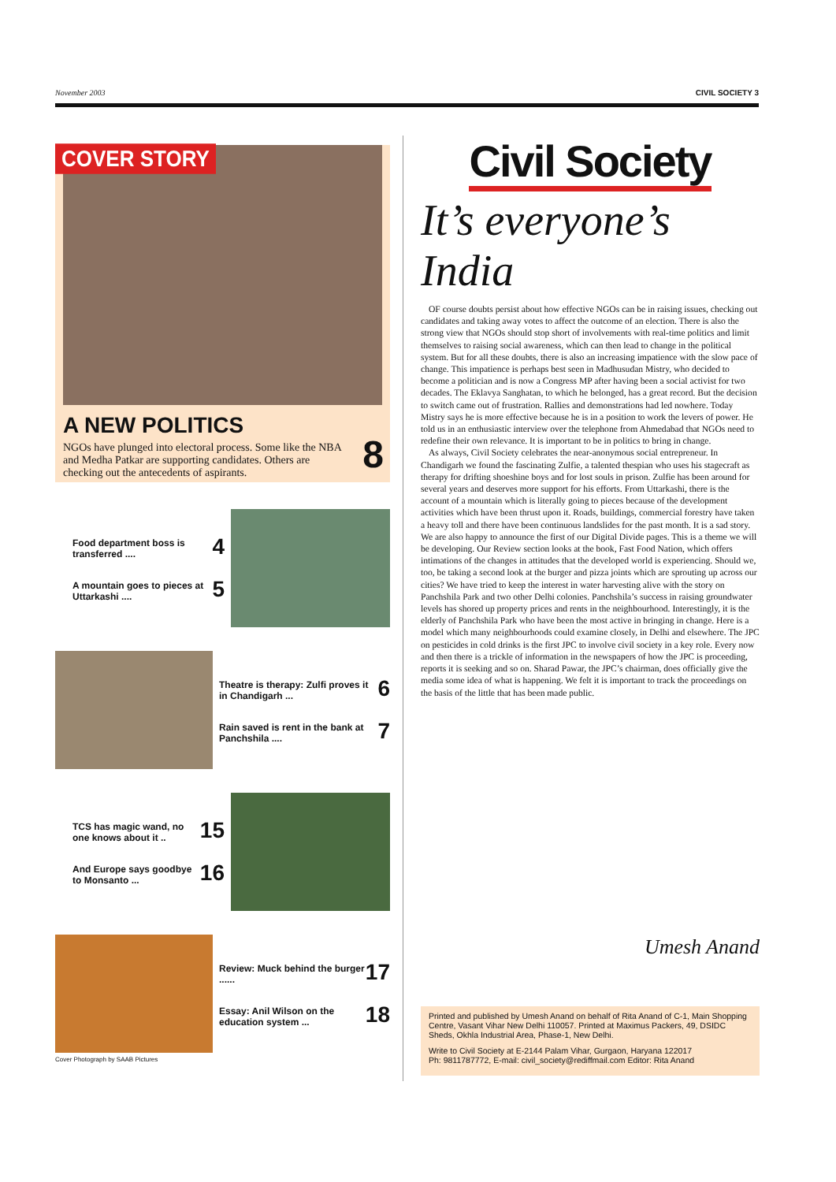November 2003 CIVIL SOCIETY 3
COVER STORY
A NEW POLITICS
NGOs have plunged into electoral process. Some like the NBA and Medha Patkar are supporting candidates. Others are checking out the antecedents of aspirants.
8
Food department boss is transferred .... 4
A mountain goes to pieces at Uttarkashi .... 5
Theatre is therapy: Zulfi proves it in Chandigarh ... 6
Rain saved is rent in the bank at Panchshila .... 7
TCS has magic wand, no one knows about it .. 15
And Europe says goodbye to Monsanto ... 16
Review: Muck behind the burger ...... 17
Essay: Anil Wilson on the education system ... 18
Cover Photograph by SAAB Pictures
Civil Society
It’s everyone’s India
OF course doubts persist about how effective NGOs can be in raising issues, checking out candidates and taking away votes to affect the outcome of an election. There is also the strong view that NGOs should stop short of involvements with real-time politics and limit themselves to raising social awareness, which can then lead to change in the political system. But for all these doubts, there is also an increasing impatience with the slow pace of change. This impatience is perhaps best seen in Madhusudan Mistry, who decided to become a politician and is now a Congress MP after having been a social activist for two decades. The Eklavya Sanghatan, to which he belonged, has a great record. But the decision to switch came out of frustration. Rallies and demonstrations had led nowhere. Today Mistry says he is more effective because he is in a position to work the levers of power. He told us in an enthusiastic interview over the telephone from Ahmedabad that NGOs need to redefine their own relevance. It is important to be in politics to bring in change.
As always, Civil Society celebrates the near-anonymous social entrepreneur. In Chandigarh we found the fascinating Zulfie, a talented thespian who uses his stagecraft as therapy for drifting shoeshine boys and for lost souls in prison. Zulfie has been around for several years and deserves more support for his efforts. From Uttarkashi, there is the account of a mountain which is literally going to pieces because of the development activities which have been thrust upon it. Roads, buildings, commercial forestry have taken a heavy toll and there have been continuous landslides for the past month. It is a sad story. We are also happy to announce the first of our Digital Divide pages. This is a theme we will be developing. Our Review section looks at the book, Fast Food Nation, which offers intimations of the changes in attitudes that the developed world is experiencing. Should we, too, be taking a second look at the burger and pizza joints which are sprouting up across our cities? We have tried to keep the interest in water harvesting alive with the story on Panchshila Park and two other Delhi colonies. Panchshila’s success in raising groundwater levels has shored up property prices and rents in the neighbourhood. Interestingly, it is the elderly of Panchshila Park who have been the most active in bringing in change. Here is a model which many neighbourhoods could examine closely, in Delhi and elsewhere. The JPC on pesticides in cold drinks is the first JPC to involve civil society in a key role. Every now and then there is a trickle of information in the newspapers of how the JPC is proceeding, reports it is seeking and so on. Sharad Pawar, the JPC’s chairman, does officially give the media some idea of what is happening. We felt it is important to track the proceedings on the basis of the little that has been made public.
Umesh Anand
Printed and published by Umesh Anand on behalf of Rita Anand of C-1, Main Shopping Centre, Vasant Vihar New Delhi 110057. Printed at Maximus Packers, 49, DSIDC Sheds, Okhla Industrial Area, Phase-1, New Delhi.
Write to Civil Society at E-2144 Palam Vihar, Gurgaon, Haryana 122017
Ph: 9811787772, E-mail: civil_society@rediffmail.com Editor: Rita Anand